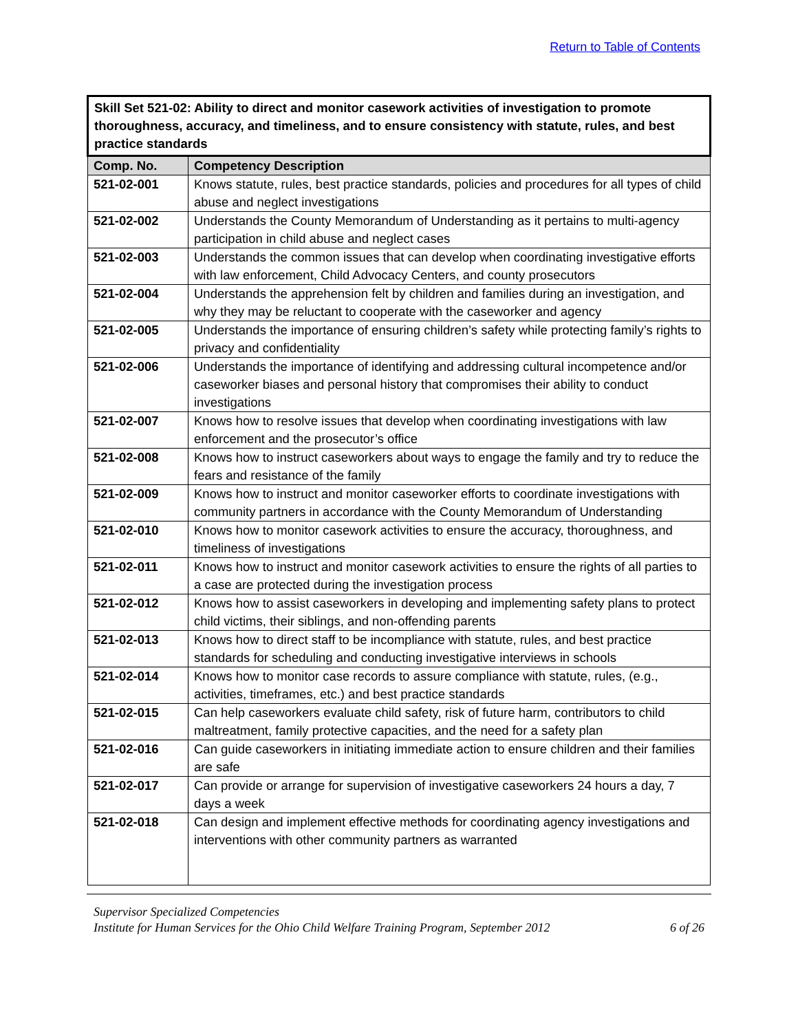Return to Table of Contents
| Skill Set 521-02: Ability to direct and monitor casework activities of investigation to promote thoroughness, accuracy, and timeliness, and to ensure consistency with statute, rules, and best practice standards | |
| --- | --- |
| Comp. No. | Competency Description |
| 521-02-001 | Knows statute, rules, best practice standards, policies and procedures for all types of child abuse and neglect investigations |
| 521-02-002 | Understands the County Memorandum of Understanding as it pertains to multi-agency participation in child abuse and neglect cases |
| 521-02-003 | Understands the common issues that can develop when coordinating investigative efforts with law enforcement, Child Advocacy Centers, and county prosecutors |
| 521-02-004 | Understands the apprehension felt by children and families during an investigation, and why they may be reluctant to cooperate with the caseworker and agency |
| 521-02-005 | Understands the importance of ensuring children’s safety while protecting family’s rights to privacy and confidentiality |
| 521-02-006 | Understands the importance of identifying and addressing cultural incompetence and/or caseworker biases and personal history that compromises their ability to conduct investigations |
| 521-02-007 | Knows how to resolve issues that develop when coordinating investigations with law enforcement and the prosecutor’s office |
| 521-02-008 | Knows how to instruct caseworkers about ways to engage the family and try to reduce the fears and resistance of the family |
| 521-02-009 | Knows how to instruct and monitor caseworker efforts to coordinate investigations with community partners in accordance with the County Memorandum of Understanding |
| 521-02-010 | Knows how to monitor casework activities to ensure the accuracy, thoroughness, and timeliness of investigations |
| 521-02-011 | Knows how to instruct and monitor casework activities to ensure the rights of all parties to a case are protected during the investigation process |
| 521-02-012 | Knows how to assist caseworkers in developing and implementing safety plans to protect child victims, their siblings, and non-offending parents |
| 521-02-013 | Knows how to direct staff to be incompliance with statute, rules, and best practice standards for scheduling and conducting investigative interviews in schools |
| 521-02-014 | Knows how to monitor case records to assure compliance with statute, rules, (e.g., activities, timeframes, etc.) and best practice standards |
| 521-02-015 | Can help caseworkers evaluate child safety, risk of future harm, contributors to child maltreatment, family protective capacities, and the need for a safety plan |
| 521-02-016 | Can guide caseworkers in initiating immediate action to ensure children and their families are safe |
| 521-02-017 | Can provide or arrange for supervision of investigative caseworkers 24 hours a day, 7 days a week |
| 521-02-018 | Can design and implement effective methods for coordinating agency investigations and interventions with other community partners as warranted |
Supervisor Specialized Competencies
Institute for Human Services for the Ohio Child Welfare Training Program, September 2012 6 of 26